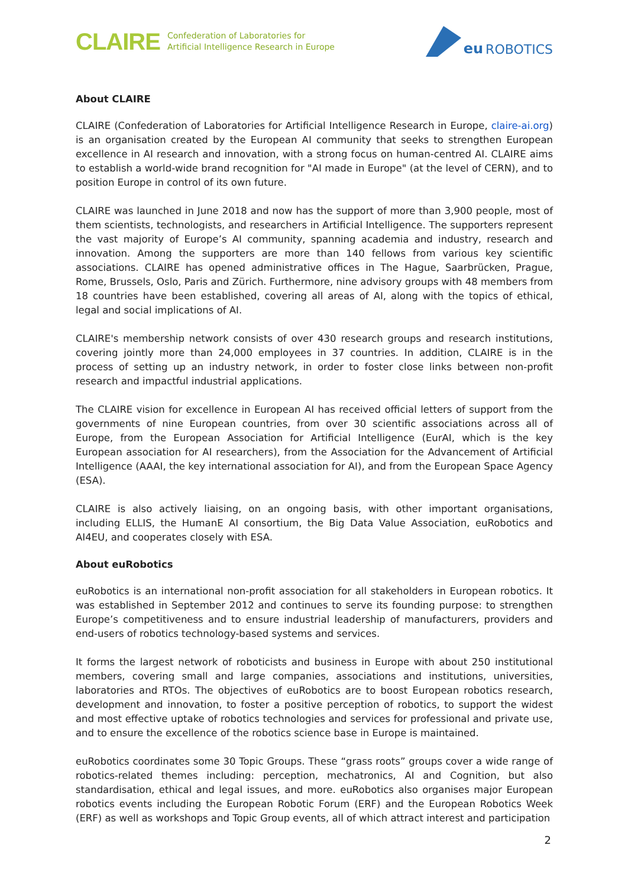CLAIRE Confederation of Laboratories for
Artificial Intelligence Research in Europe
eu ROBOTICS
About CLAIRE
CLAIRE (Confederation of Laboratories for Artificial Intelligence Research in Europe, claire-ai.org) is an organisation created by the European AI community that seeks to strengthen European excellence in AI research and innovation, with a strong focus on human-centred AI. CLAIRE aims to establish a world-wide brand recognition for "AI made in Europe" (at the level of CERN), and to position Europe in control of its own future.
CLAIRE was launched in June 2018 and now has the support of more than 3,900 people, most of them scientists, technologists, and researchers in Artificial Intelligence. The supporters represent the vast majority of Europe’s AI community, spanning academia and industry, research and innovation. Among the supporters are more than 140 fellows from various key scientific associations. CLAIRE has opened administrative offices in The Hague, Saarbrücken, Prague, Rome, Brussels, Oslo, Paris and Zürich. Furthermore, nine advisory groups with 48 members from 18 countries have been established, covering all areas of AI, along with the topics of ethical, legal and social implications of AI.
CLAIRE's membership network consists of over 430 research groups and research institutions, covering jointly more than 24,000 employees in 37 countries. In addition, CLAIRE is in the process of setting up an industry network, in order to foster close links between non-profit research and impactful industrial applications.
The CLAIRE vision for excellence in European AI has received official letters of support from the governments of nine European countries, from over 30 scientific associations across all of Europe, from the European Association for Artificial Intelligence (EurAI, which is the key European association for AI researchers), from the Association for the Advancement of Artificial Intelligence (AAAI, the key international association for AI), and from the European Space Agency (ESA).
CLAIRE is also actively liaising, on an ongoing basis, with other important organisations, including ELLIS, the HumanE AI consortium, the Big Data Value Association, euRobotics and AI4EU, and cooperates closely with ESA.
About euRobotics
euRobotics is an international non-profit association for all stakeholders in European robotics. It was established in September 2012 and continues to serve its founding purpose: to strengthen Europe’s competitiveness and to ensure industrial leadership of manufacturers, providers and end-users of robotics technology-based systems and services.
It forms the largest network of roboticists and business in Europe with about 250 institutional members, covering small and large companies, associations and institutions, universities, laboratories and RTOs. The objectives of euRobotics are to boost European robotics research, development and innovation, to foster a positive perception of robotics, to support the widest and most effective uptake of robotics technologies and services for professional and private use, and to ensure the excellence of the robotics science base in Europe is maintained.
euRobotics coordinates some 30 Topic Groups. These “grass roots” groups cover a wide range of robotics-related themes including: perception, mechatronics, AI and Cognition, but also standardisation, ethical and legal issues, and more. euRobotics also organises major European robotics events including the European Robotic Forum (ERF) and the European Robotics Week (ERF) as well as workshops and Topic Group events, all of which attract interest and participation
2